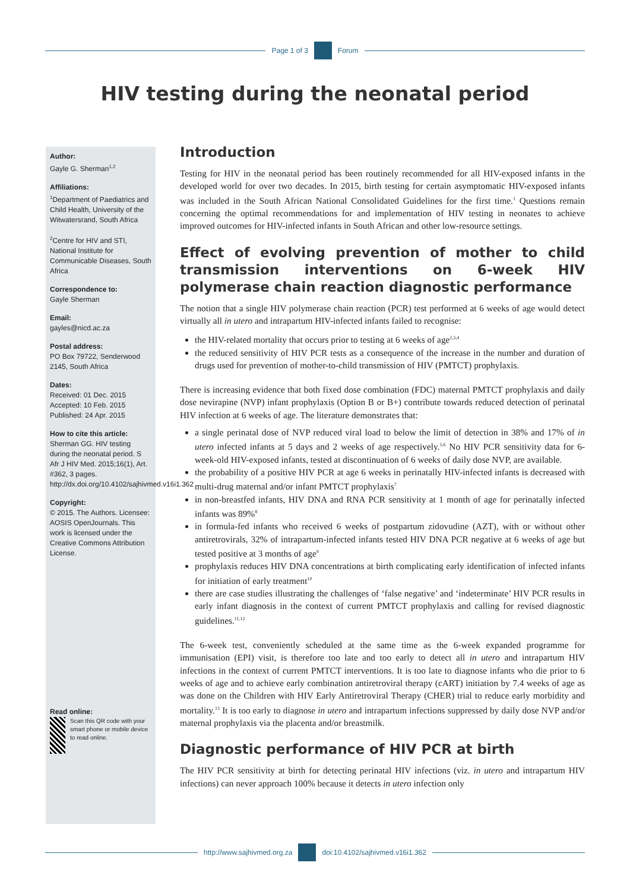Page 1 of 3 Forum
HIV testing during the neonatal period
Author:
Gayle G. Sherman<sup>1,2</sup>
Affiliations:
<sup>1</sup>Department of Paediatrics and Child Health, University of the Witwatersrand, South Africa
<sup>2</sup> Centre for HIV and STI, National Institute for Communicable Diseases, South Africa
Correspondence to:
Gayle Sherman
Email:
gayles@nicd.ac.za
Postal address:
PO Box 79722, Senderwood 2145, South Africa
Dates:
Received: 01 Dec. 2015
Accepted: 10 Feb. 2015
Published: 24 Apr. 2015
How to cite this article:
Sherman GG. HIV testing during the neonatal period. S Afr J HIV Med. 2015;16(1), Art. #362, 3 pages. http://dx.doi.org/10.4102/sajhivmed.v16i1.362
Copyright:
© 2015. The Authors. Licensee: AOSIS OpenJournals. This work is licensed under the Creative Commons Attribution License.
Read online:
Scan this QR code with your smart phone or mobile device to read online.
Introduction
Testing for HIV in the neonatal period has been routinely recommended for all HIV-exposed infants in the developed world for over two decades. In 2015, birth testing for certain asymptomatic HIV-exposed infants was included in the South African National Consolidated Guidelines for the first time.<sup>1</sup> Questions remain concerning the optimal recommendations for and implementation of HIV testing in neonates to achieve improved outcomes for HIV-infected infants in South African and other low-resource settings.
Effect of evolving prevention of mother to child transmission interventions on 6-week HIV polymerase chain reaction diagnostic performance
The notion that a single HIV polymerase chain reaction (PCR) test performed at 6 weeks of age would detect virtually all in utero and intrapartum HIV-infected infants failed to recognise:
the HIV-related mortality that occurs prior to testing at 6 weeks of age<sup>2,3,4</sup>
the reduced sensitivity of HIV PCR tests as a consequence of the increase in the number and duration of drugs used for prevention of mother-to-child transmission of HIV (PMTCT) prophylaxis.
There is increasing evidence that both fixed dose combination (FDC) maternal PMTCT prophylaxis and daily dose nevirapine (NVP) infant prophylaxis (Option B or B+) contribute towards reduced detection of perinatal HIV infection at 6 weeks of age. The literature demonstrates that:
a single perinatal dose of NVP reduced viral load to below the limit of detection in 38% and 17% of in utero infected infants at 5 days and 2 weeks of age respectively.<sup>5,6</sup> No HIV PCR sensitivity data for 6-week-old HIV-exposed infants, tested at discontinuation of 6 weeks of daily dose NVP, are available.
the probability of a positive HIV PCR at age 6 weeks in perinatally HIV-infected infants is decreased with multi-drug maternal and/or infant PMTCT prophylaxis<sup>7</sup>
in non-breastfed infants, HIV DNA and RNA PCR sensitivity at 1 month of age for perinatally infected infants was 89%<sup>8</sup>
in formula-fed infants who received 6 weeks of postpartum zidovudine (AZT), with or without other antiretrovirals, 32% of intrapartum-infected infants tested HIV DNA PCR negative at 6 weeks of age but tested positive at 3 months of age<sup>9</sup>
prophylaxis reduces HIV DNA concentrations at birth complicating early identification of infected infants for initiation of early treatment<sup>10</sup>
there are case studies illustrating the challenges of ‘false negative’ and ‘indeterminate’ HIV PCR results in early infant diagnosis in the context of current PMTCT prophylaxis and calling for revised diagnostic guidelines.<sup>11,12</sup>
The 6-week test, conveniently scheduled at the same time as the 6-week expanded programme for immunisation (EPI) visit, is therefore too late and too early to detect all in utero and intrapartum HIV infections in the context of current PMTCT interventions. It is too late to diagnose infants who die prior to 6 weeks of age and to achieve early combination antiretroviral therapy (cART) initiation by 7.4 weeks of age as was done on the Children with HIV Early Antiretroviral Therapy (CHER) trial to reduce early morbidity and mortality.<sup>13</sup> It is too early to diagnose in utero and intrapartum infections suppressed by daily dose NVP and/or maternal prophylaxis via the placenta and/or breastmilk.
Diagnostic performance of HIV PCR at birth
The HIV PCR sensitivity at birth for detecting perinatal HIV infections (viz. in utero and intrapartum HIV infections) can never approach 100% because it detects in utero infection only
http://www.sajhivmed.org.za doi:10.4102/sajhivmed.v16i1.362